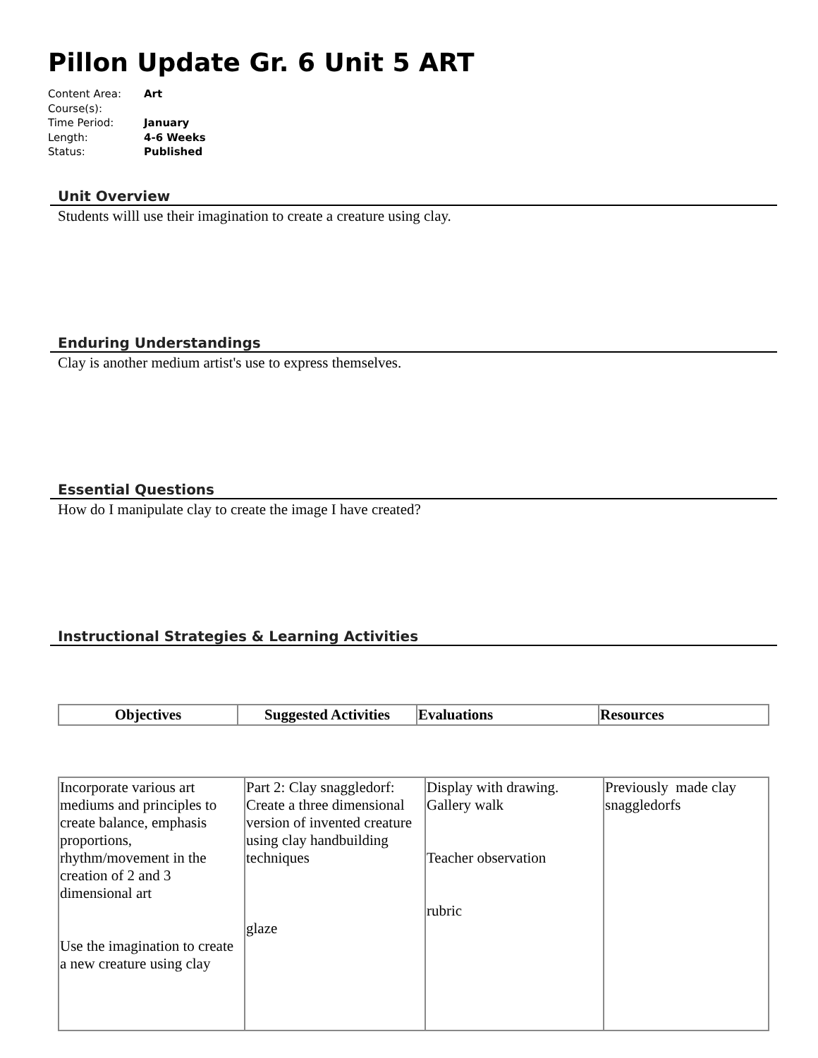Pillon Update Gr. 6 Unit 5 ART
Content Area: Art
Course(s):
Time Period: January
Length: 4-6 Weeks
Status: Published
Unit Overview
Students willl use their imagination to create a creature using clay.
Enduring Understandings
Clay is another medium artist's use to express themselves.
Essential Questions
How do I manipulate clay to create the image I have created?
Instructional Strategies & Learning Activities
| Objectives | Suggested Activities | Evaluations | Resources |
| --- | --- | --- | --- |
| Incorporate various art mediums and principles to create balance, emphasis proportions, rhythm/movement in the creation of 2 and 3 dimensional art Use the imagination to create a new creature using clay | Part 2: Clay snaggledorf: Create a three dimensional version of invented creature using clay handbuilding techniques glaze | Display with drawing. Gallery walk Teacher observation rubric | Previously made clay snaggledorfs |